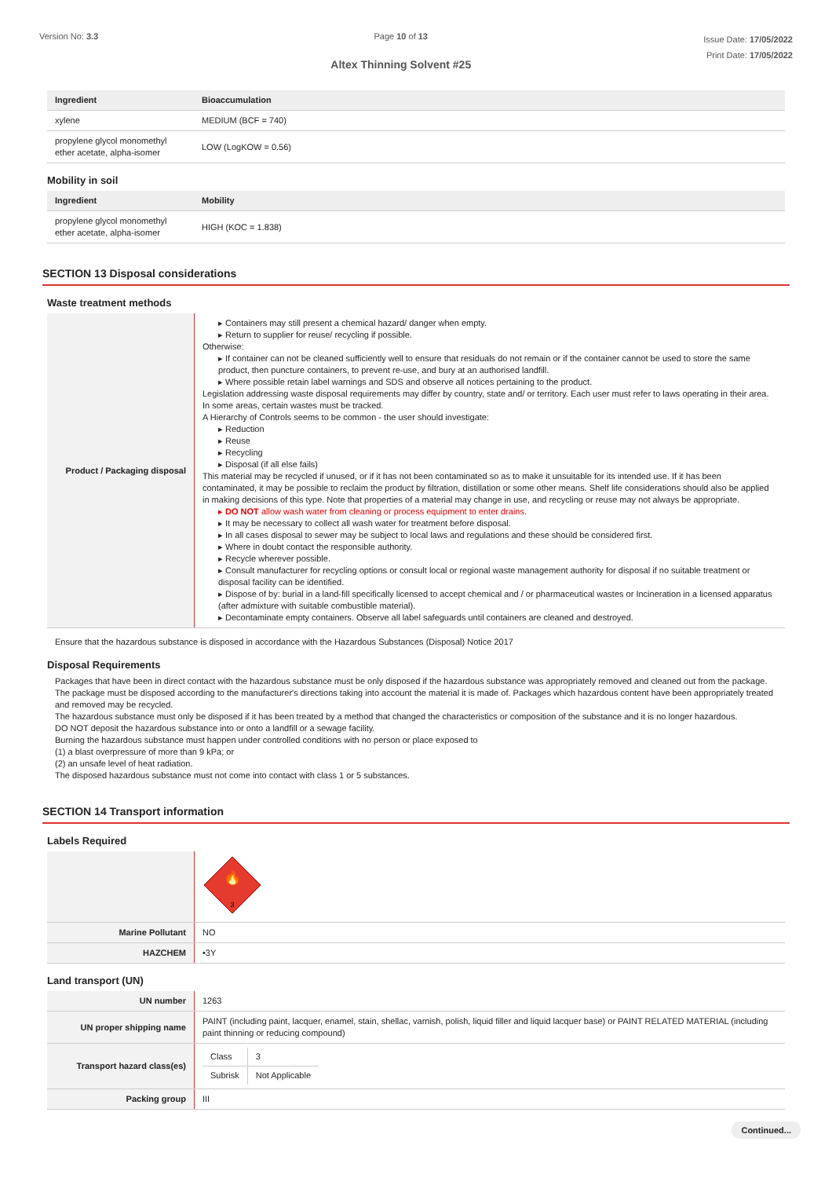Version No: 3.3 Page 10 of 13
Altex Thinning Solvent #25
Issue Date: 17/05/2022
Print Date: 17/05/2022
| Ingredient | Bioaccumulation |
| --- | --- |
| xylene | MEDIUM (BCF = 740) |
| propylene glycol monomethyl ether acetate, alpha-isomer | LOW (LogKOW = 0.56) |
Mobility in soil
| Ingredient | Mobility |
| --- | --- |
| propylene glycol monomethyl ether acetate, alpha-isomer | HIGH (KOC = 1.838) |
SECTION 13 Disposal considerations
Waste treatment methods
| Product / Packaging disposal | ▸ Containers may still present a chemical hazard/ danger when empty. ▸ Return to supplier for reuse/ recycling if possible. Otherwise: ▸ If container can not be cleaned sufficiently well to ensure that residuals do not remain or if the container cannot be used to store the same product, then puncture containers, to prevent re-use, and bury at an authorised landfill. ▸ Where possible retain label warnings and SDS and observe all notices pertaining to the product. Legislation addressing waste disposal requirements may differ by country, state and/ or territory. Each user must refer to laws operating in their area. In some areas, certain wastes must be tracked. A Hierarchy of Controls seems to be common - the user should investigate: ▸ Reduction ▸ Reuse ▸ Recycling ▸ Disposal (if all else fails) This material may be recycled if unused, or if it has not been contaminated so as to make it unsuitable for its intended use. If it has been contaminated, it may be possible to reclaim the product by filtration, distillation or some other means. Shelf life considerations should also be applied in making decisions of this type. Note that properties of a material may change in use, and recycling or reuse may not always be appropriate. ▸ DO NOT allow wash water from cleaning or process equipment to enter drains. ▸ It may be necessary to collect all wash water for treatment before disposal. ▸ In all cases disposal to sewer may be subject to local laws and regulations and these should be considered first. ▸ Where in doubt contact the responsible authority. ▸ Recycle wherever possible. ▸ Consult manufacturer for recycling options or consult local or regional waste management authority for disposal if no suitable treatment or disposal facility can be identified. ▸ Dispose of by: burial in a land-fill specifically licensed to accept chemical and / or pharmaceutical wastes or Incineration in a licensed apparatus (after admixture with suitable combustible material). ▸ Decontaminate empty containers. Observe all label safeguards until containers are cleaned and destroyed. |
Ensure that the hazardous substance is disposed in accordance with the Hazardous Substances (Disposal) Notice 2017
Disposal Requirements
Packages that have been in direct contact with the hazardous substance must be only disposed if the hazardous substance was appropriately removed and cleaned out from the package. The package must be disposed according to the manufacturer's directions taking into account the material it is made of. Packages which hazardous content have been appropriately treated and removed may be recycled.
The hazardous substance must only be disposed if it has been treated by a method that changed the characteristics or composition of the substance and it is no longer hazardous.
DO NOT deposit the hazardous substance into or onto a landfill or a sewage facility.
Burning the hazardous substance must happen under controlled conditions with no person or place exposed to
(1) a blast overpressure of more than 9 kPa; or
(2) an unsafe level of heat radiation.
The disposed hazardous substance must not come into contact with class 1 or 5 substances.
SECTION 14 Transport information
Labels Required
| | 🔥 3 |
| Marine Pollutant | NO |
| HAZCHEM | •3Y |
Land transport (UN)
| UN number | 1263 |
| UN proper shipping name | PAINT (including paint, lacquer, enamel, stain, shellac, varnish, polish, liquid filler and liquid lacquer base) or PAINT RELATED MATERIAL (including paint thinning or reducing compound) |
| Transport hazard class(es) | / Class / 3 / / Subrisk / Not Applicable / |
| Packing group | III |
Continued...